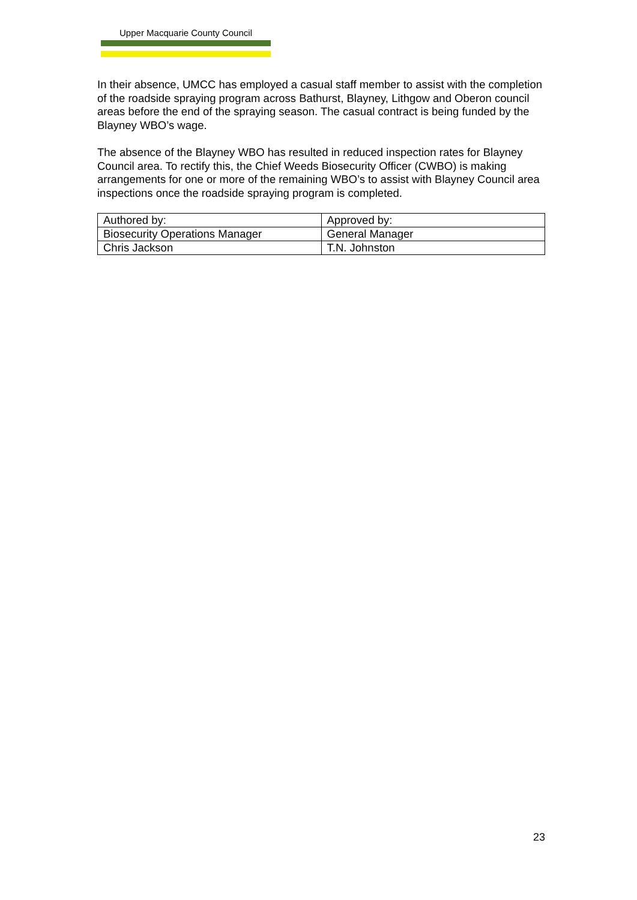Upper Macquarie County Council
In their absence, UMCC has employed a casual staff member to assist with the completion of the roadside spraying program across Bathurst, Blayney, Lithgow and Oberon council areas before the end of the spraying season. The casual contract is being funded by the Blayney WBO’s wage.
The absence of the Blayney WBO has resulted in reduced inspection rates for Blayney Council area. To rectify this, the Chief Weeds Biosecurity Officer (CWBO) is making arrangements for one or more of the remaining WBO’s to assist with Blayney Council area inspections once the roadside spraying program is completed.
| Authored by: | Approved by: |
| Biosecurity Operations Manager | General Manager |
| Chris Jackson | T.N. Johnston |
23